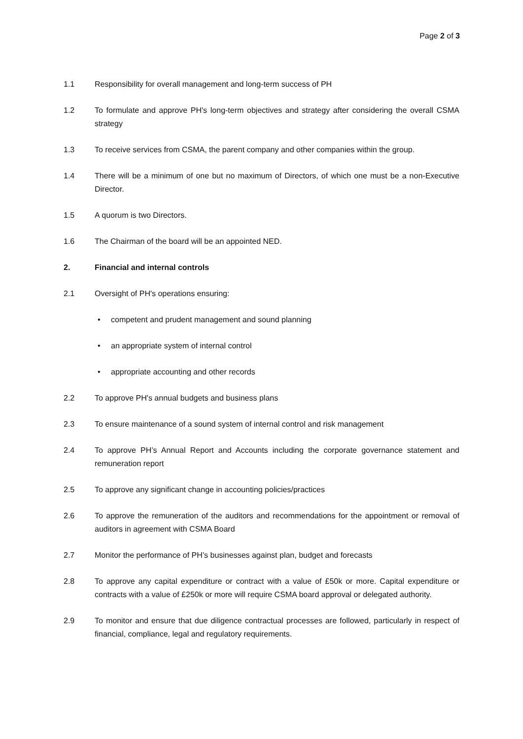Page 2 of 3
1.1 Responsibility for overall management and long-term success of PH
1.2 To formulate and approve PH's long-term objectives and strategy after considering the overall CSMA strategy
1.3 To receive services from CSMA, the parent company and other companies within the group.
1.4 There will be a minimum of one but no maximum of Directors, of which one must be a non-Executive Director.
1.5 A quorum is two Directors.
1.6 The Chairman of the board will be an appointed NED.
2. Financial and internal controls
2.1 Oversight of PH's operations ensuring:
• competent and prudent management and sound planning
• an appropriate system of internal control
• appropriate accounting and other records
2.2 To approve PH's annual budgets and business plans
2.3 To ensure maintenance of a sound system of internal control and risk management
2.4 To approve PH’s Annual Report and Accounts including the corporate governance statement and remuneration report
2.5 To approve any significant change in accounting policies/practices
2.6 To approve the remuneration of the auditors and recommendations for the appointment or removal of auditors in agreement with CSMA Board
2.7 Monitor the performance of PH’s businesses against plan, budget and forecasts
2.8 To approve any capital expenditure or contract with a value of £50k or more. Capital expenditure or contracts with a value of £250k or more will require CSMA board approval or delegated authority.
2.9 To monitor and ensure that due diligence contractual processes are followed, particularly in respect of financial, compliance, legal and regulatory requirements.